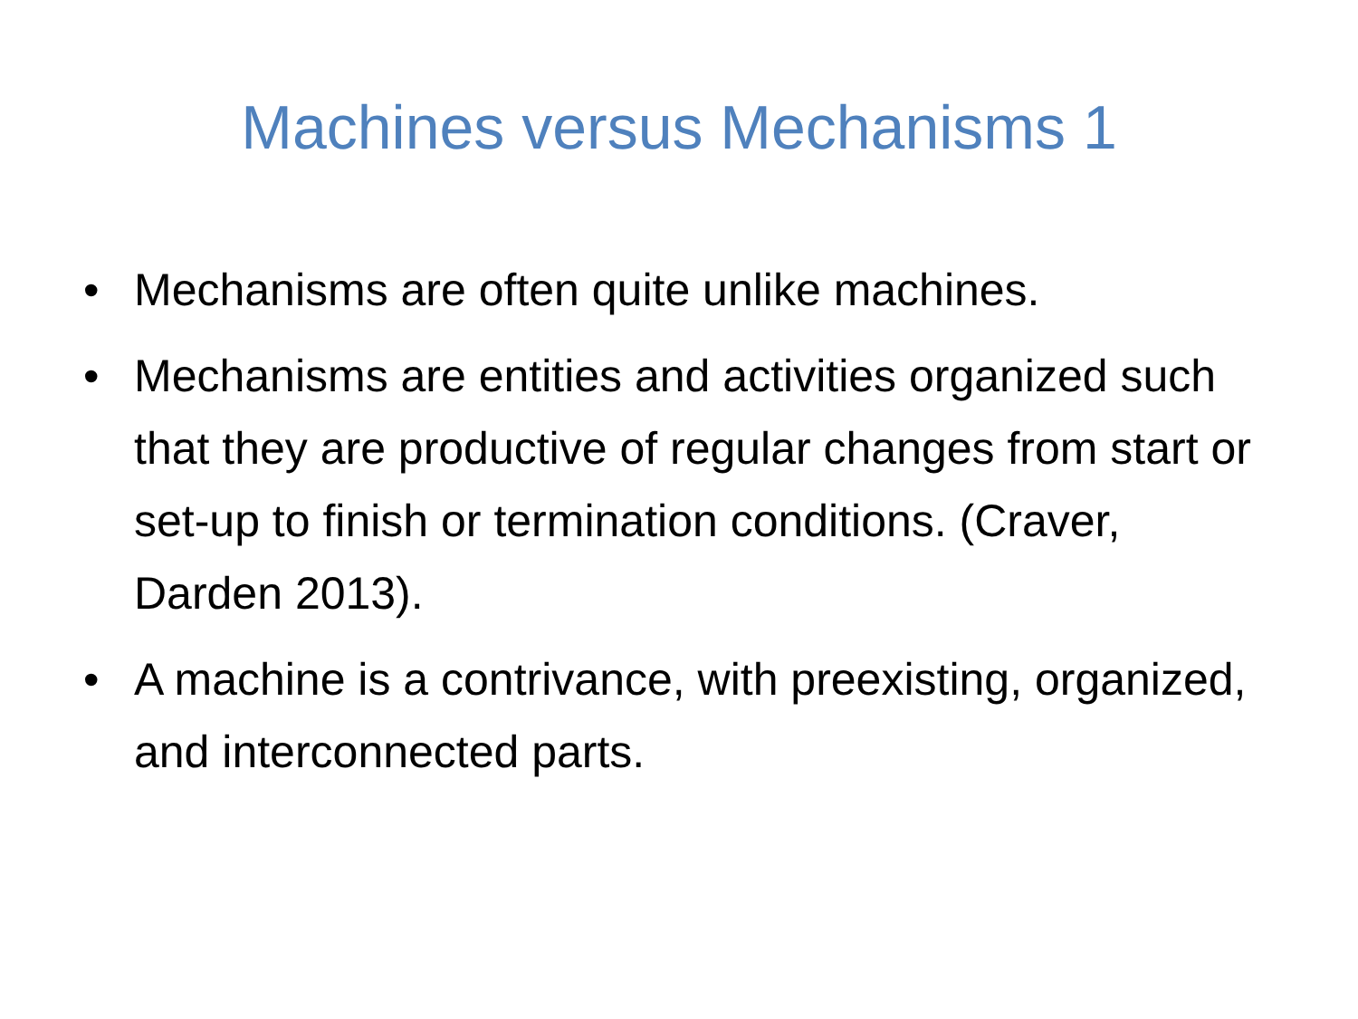Machines versus Mechanisms 1
• Mechanisms are often quite unlike machines.
• Mechanisms are entities and activities organized such that they are productive of regular changes from start or set-up to finish or termination conditions. (Craver, Darden 2013).
• A machine is a contrivance, with preexisting, organized, and interconnected parts.